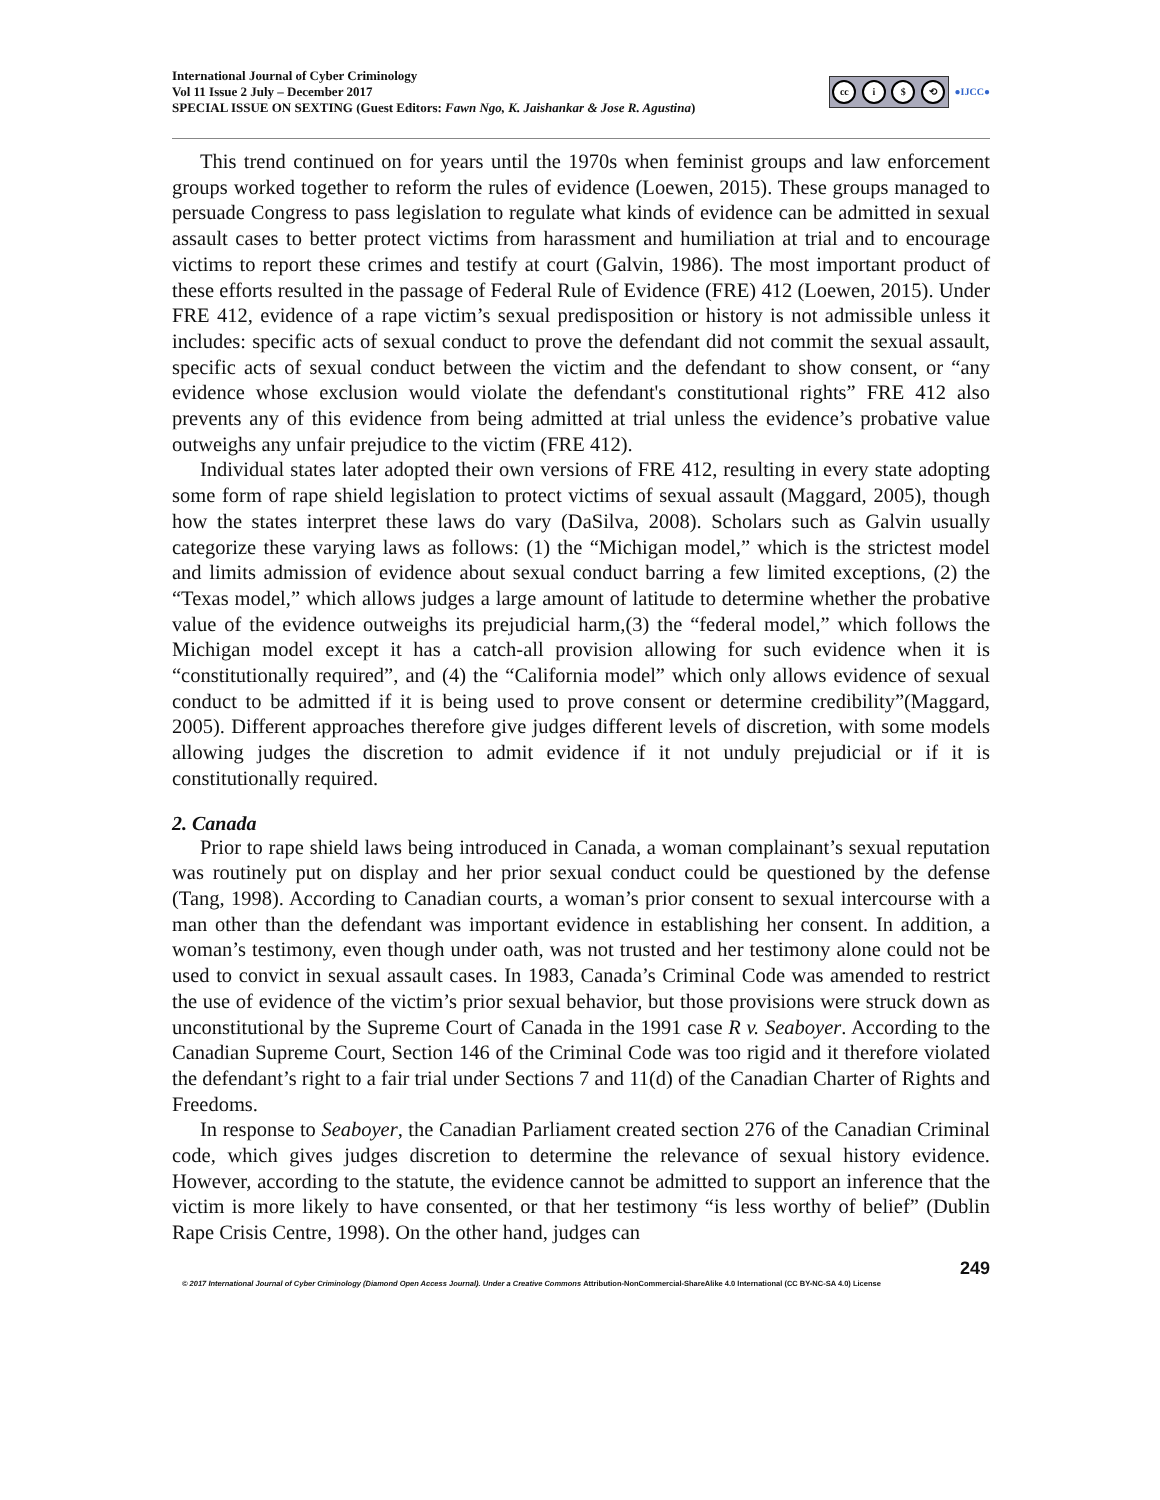International Journal of Cyber Criminology
Vol 11 Issue 2 July – December 2017
SPECIAL ISSUE ON SEXTING (Guest Editors: Fawn Ngo, K. Jaishankar & Jose R. Agustina)
cc i $ ⟲
●IJCC●
This trend continued on for years until the 1970s when feminist groups and law enforcement groups worked together to reform the rules of evidence (Loewen, 2015). These groups managed to persuade Congress to pass legislation to regulate what kinds of evidence can be admitted in sexual assault cases to better protect victims from harassment and humiliation at trial and to encourage victims to report these crimes and testify at court (Galvin, 1986). The most important product of these efforts resulted in the passage of Federal Rule of Evidence (FRE) 412 (Loewen, 2015). Under FRE 412, evidence of a rape victim’s sexual predisposition or history is not admissible unless it includes: specific acts of sexual conduct to prove the defendant did not commit the sexual assault, specific acts of sexual conduct between the victim and the defendant to show consent, or “any evidence whose exclusion would violate the defendant's constitutional rights” FRE 412 also prevents any of this evidence from being admitted at trial unless the evidence’s probative value outweighs any unfair prejudice to the victim (FRE 412).
Individual states later adopted their own versions of FRE 412, resulting in every state adopting some form of rape shield legislation to protect victims of sexual assault (Maggard, 2005), though how the states interpret these laws do vary (DaSilva, 2008). Scholars such as Galvin usually categorize these varying laws as follows: (1) the “Michigan model,” which is the strictest model and limits admission of evidence about sexual conduct barring a few limited exceptions, (2) the “Texas model,” which allows judges a large amount of latitude to determine whether the probative value of the evidence outweighs its prejudicial harm,(3) the “federal model,” which follows the Michigan model except it has a catch-all provision allowing for such evidence when it is “constitutionally required”, and (4) the “California model” which only allows evidence of sexual conduct to be admitted if it is being used to prove consent or determine credibility”(Maggard, 2005). Different approaches therefore give judges different levels of discretion, with some models allowing judges the discretion to admit evidence if it not unduly prejudicial or if it is constitutionally required.
2. Canada
Prior to rape shield laws being introduced in Canada, a woman complainant’s sexual reputation was routinely put on display and her prior sexual conduct could be questioned by the defense (Tang, 1998). According to Canadian courts, a woman’s prior consent to sexual intercourse with a man other than the defendant was important evidence in establishing her consent. In addition, a woman’s testimony, even though under oath, was not trusted and her testimony alone could not be used to convict in sexual assault cases. In 1983, Canada’s Criminal Code was amended to restrict the use of evidence of the victim’s prior sexual behavior, but those provisions were struck down as unconstitutional by the Supreme Court of Canada in the 1991 case R v. Seaboyer. According to the Canadian Supreme Court, Section 146 of the Criminal Code was too rigid and it therefore violated the defendant’s right to a fair trial under Sections 7 and 11(d) of the Canadian Charter of Rights and Freedoms.
In response to Seaboyer, the Canadian Parliament created section 276 of the Canadian Criminal code, which gives judges discretion to determine the relevance of sexual history evidence. However, according to the statute, the evidence cannot be admitted to support an inference that the victim is more likely to have consented, or that her testimony “is less worthy of belief” (Dublin Rape Crisis Centre, 1998). On the other hand, judges can
249
© 2017 International Journal of Cyber Criminology (Diamond Open Access Journal). Under a Creative Commons Attribution-NonCommercial-ShareAlike 4.0 International (CC BY-NC-SA 4.0) License